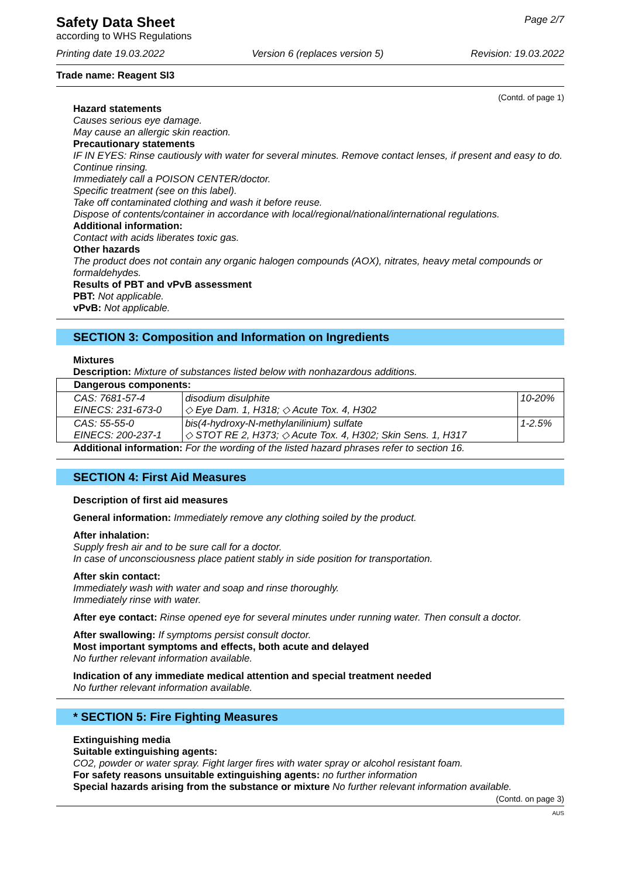Safety Data Sheet
according to WHS Regulations
Page 2/7
Printing date 19.03.2022 Version 6 (replaces version 5) Revision: 19.03.2022
Trade name: Reagent SI3
(Contd. of page 1)
Hazard statements
Causes serious eye damage.
May cause an allergic skin reaction.
Precautionary statements
IF IN EYES: Rinse cautiously with water for several minutes. Remove contact lenses, if present and easy to do. Continue rinsing.
Immediately call a POISON CENTER/doctor.
Specific treatment (see on this label).
Take off contaminated clothing and wash it before reuse.
Dispose of contents/container in accordance with local/regional/national/international regulations.
Additional information:
Contact with acids liberates toxic gas.
Other hazards
The product does not contain any organic halogen compounds (AOX), nitrates, heavy metal compounds or formaldehydes.
Results of PBT and vPvB assessment
PBT: Not applicable.
vPvB: Not applicable.
SECTION 3: Composition and Information on Ingredients
Mixtures
Description: Mixture of substances listed below with nonhazardous additions.
| Dangerous components: | | |
| CAS: 7681-57-4 EINECS: 231-673-0 | disodium disulphite ◇ Eye Dam. 1, H318; ◇ Acute Tox. 4, H302 | 10-20% |
| CAS: 55-55-0 EINECS: 200-237-1 | bis(4-hydroxy-N-methylanilinium) sulfate ◇ STOT RE 2, H373; ◇ Acute Tox. 4, H302; Skin Sens. 1, H317 | 1-2.5% |
Additional information: For the wording of the listed hazard phrases refer to section 16.
SECTION 4: First Aid Measures
Description of first aid measures
General information: Immediately remove any clothing soiled by the product.
After inhalation:
Supply fresh air and to be sure call for a doctor.
In case of unconsciousness place patient stably in side position for transportation.
After skin contact:
Immediately wash with water and soap and rinse thoroughly.
Immediately rinse with water.
After eye contact: Rinse opened eye for several minutes under running water. Then consult a doctor.
After swallowing: If symptoms persist consult doctor.
Most important symptoms and effects, both acute and delayed
No further relevant information available.
Indication of any immediate medical attention and special treatment needed
No further relevant information available.
* SECTION 5: Fire Fighting Measures
Extinguishing media
Suitable extinguishing agents:
CO2, powder or water spray. Fight larger fires with water spray or alcohol resistant foam.
For safety reasons unsuitable extinguishing agents: no further information
Special hazards arising from the substance or mixture No further relevant information available.
(Contd. on page 3)
AUS